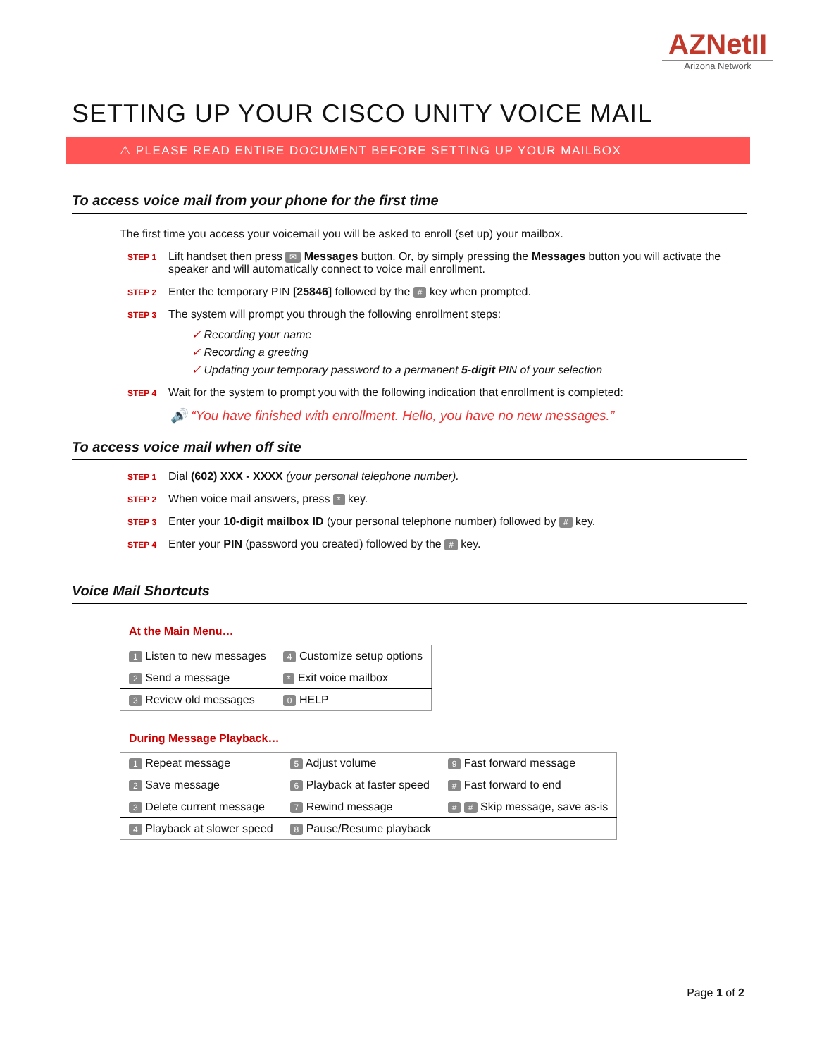AZNetII
Arizona Network
SETTING UP YOUR CISCO UNITY VOICE MAIL
⚠ PLEASE READ ENTIRE DOCUMENT BEFORE SETTING UP YOUR MAILBOX
To access voice mail from your phone for the first time
The first time you access your voicemail you will be asked to enroll (set up) your mailbox.
STEP 1
Lift handset then press ✉ Messages button. Or, by simply pressing the Messages button you will activate the speaker and will automatically connect to voice mail enrollment.
STEP 2
Enter the temporary PIN [25846] followed by the # key when prompted.
STEP 3
The system will prompt you through the following enrollment steps:
✓ Recording your name
✓ Recording a greeting
✓ Updating your temporary password to a permanent 5-digit PIN of your selection
STEP 4
Wait for the system to prompt you with the following indication that enrollment is completed:
🔊 “You have finished with enrollment. Hello, you have no new messages.”
To access voice mail when off site
STEP 1
Dial (602) XXX - XXXX (your personal telephone number).
STEP 2
When voice mail answers, press * key.
STEP 3
Enter your 10-digit mailbox ID (your personal telephone number) followed by # key.
STEP 4
Enter your PIN (password you created) followed by the # key.
Voice Mail Shortcuts
At the Main Menu…
| 1 Listen to new messages | 4 Customize setup options |
| 2 Send a message | * Exit voice mailbox |
| 3 Review old messages | 0 HELP |
During Message Playback…
| 1 Repeat message | 5 Adjust volume | 9 Fast forward message |
| 2 Save message | 6 Playback at faster speed | # Fast forward to end |
| 3 Delete current message | 7 Rewind message | # # Skip message, save as-is |
| 4 Playback at slower speed | 8 Pause/Resume playback | |
Page 1 of 2